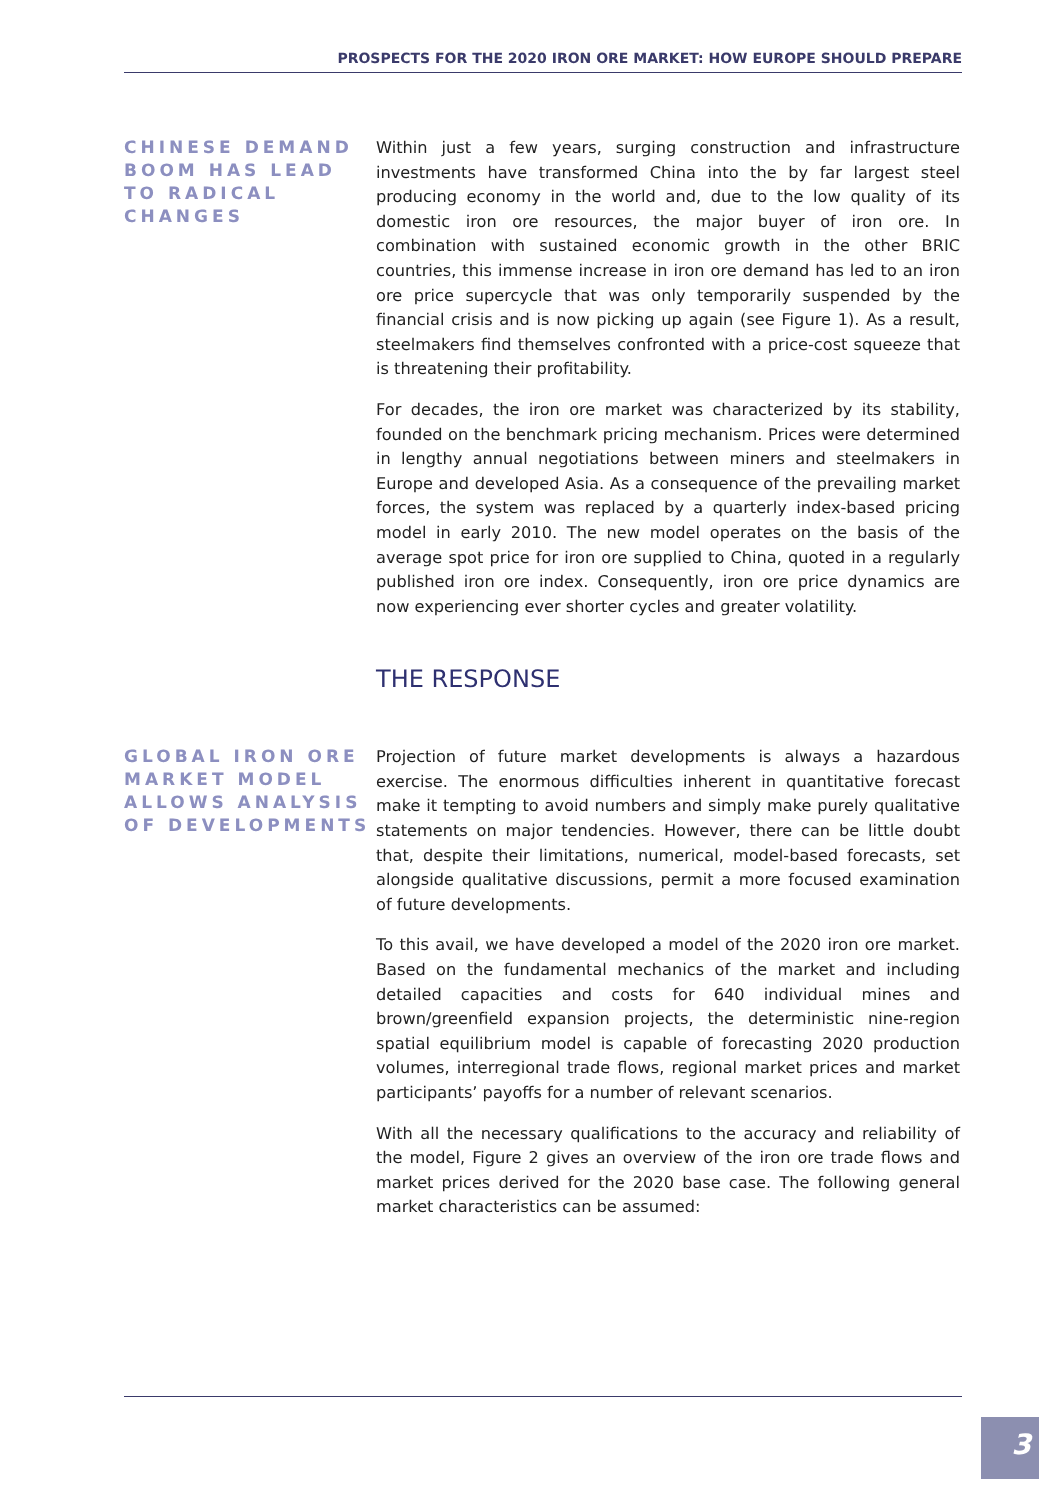PROSPECTS FOR THE 2020 IRON ORE MARKET: HOW EUROPE SHOULD PREPARE
CHINESE DEMAND BOOM HAS LEAD TO RADICAL CHANGES
Within just a few years, surging construction and infrastructure investments have transformed China into the by far largest steel producing economy in the world and, due to the low quality of its domestic iron ore resources, the major buyer of iron ore. In combination with sustained economic growth in the other BRIC countries, this immense increase in iron ore demand has led to an iron ore price supercycle that was only temporarily suspended by the financial crisis and is now picking up again (see Figure 1). As a result, steelmakers find themselves confronted with a price-cost squeeze that is threatening their profitability.
For decades, the iron ore market was characterized by its stability, founded on the benchmark pricing mechanism. Prices were determined in lengthy annual negotiations between miners and steelmakers in Europe and developed Asia. As a consequence of the prevailing market forces, the system was replaced by a quarterly index-based pricing model in early 2010. The new model operates on the basis of the average spot price for iron ore supplied to China, quoted in a regularly published iron ore index. Consequently, iron ore price dynamics are now experiencing ever shorter cycles and greater volatility.
THE RESPONSE
GLOBAL IRON ORE MARKET MODEL ALLOWS ANALYSIS OF DEVELOPMENTS
Projection of future market developments is always a hazardous exercise. The enormous difficulties inherent in quantitative forecast make it tempting to avoid numbers and simply make purely qualitative statements on major tendencies. However, there can be little doubt that, despite their limitations, numerical, model-based forecasts, set alongside qualitative discussions, permit a more focused examination of future developments.
To this avail, we have developed a model of the 2020 iron ore market. Based on the fundamental mechanics of the market and including detailed capacities and costs for 640 individual mines and brown/greenfield expansion projects, the deterministic nine-region spatial equilibrium model is capable of forecasting 2020 production volumes, interregional trade flows, regional market prices and market participants’ payoffs for a number of relevant scenarios.
With all the necessary qualifications to the accuracy and reliability of the model, Figure 2 gives an overview of the iron ore trade flows and market prices derived for the 2020 base case. The following general market characteristics can be assumed:
3